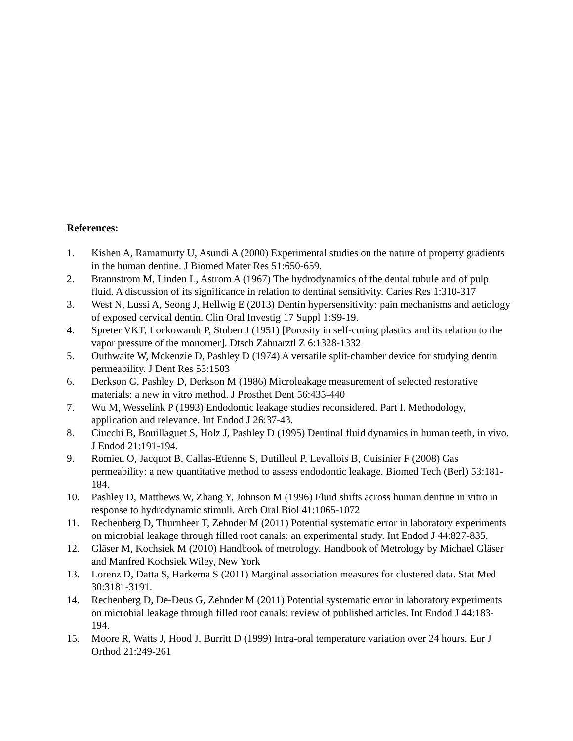References:
1. Kishen A, Ramamurty U, Asundi A (2000) Experimental studies on the nature of property gradients in the human dentine. J Biomed Mater Res 51:650-659.
2. Brannstrom M, Linden L, Astrom A (1967) The hydrodynamics of the dental tubule and of pulp fluid. A discussion of its significance in relation to dentinal sensitivity. Caries Res 1:310-317
3. West N, Lussi A, Seong J, Hellwig E (2013) Dentin hypersensitivity: pain mechanisms and aetiology of exposed cervical dentin. Clin Oral Investig 17 Suppl 1:S9-19.
4. Spreter VKT, Lockowandt P, Stuben J (1951) [Porosity in self-curing plastics and its relation to the vapor pressure of the monomer]. Dtsch Zahnarztl Z 6:1328-1332
5. Outhwaite W, Mckenzie D, Pashley D (1974) A versatile split-chamber device for studying dentin permeability. J Dent Res 53:1503
6. Derkson G, Pashley D, Derkson M (1986) Microleakage measurement of selected restorative materials: a new in vitro method. J Prosthet Dent 56:435-440
7. Wu M, Wesselink P (1993) Endodontic leakage studies reconsidered. Part I. Methodology, application and relevance. Int Endod J 26:37-43.
8. Ciucchi B, Bouillaguet S, Holz J, Pashley D (1995) Dentinal fluid dynamics in human teeth, in vivo. J Endod 21:191-194.
9. Romieu O, Jacquot B, Callas-Etienne S, Dutilleul P, Levallois B, Cuisinier F (2008) Gas permeability: a new quantitative method to assess endodontic leakage. Biomed Tech (Berl) 53:181-184.
10. Pashley D, Matthews W, Zhang Y, Johnson M (1996) Fluid shifts across human dentine in vitro in response to hydrodynamic stimuli. Arch Oral Biol 41:1065-1072
11. Rechenberg D, Thurnheer T, Zehnder M (2011) Potential systematic error in laboratory experiments on microbial leakage through filled root canals: an experimental study. Int Endod J 44:827-835.
12. Gläser M, Kochsiek M (2010) Handbook of metrology. Handbook of Metrology by Michael Gläser and Manfred Kochsiek Wiley, New York
13. Lorenz D, Datta S, Harkema S (2011) Marginal association measures for clustered data. Stat Med 30:3181-3191.
14. Rechenberg D, De-Deus G, Zehnder M (2011) Potential systematic error in laboratory experiments on microbial leakage through filled root canals: review of published articles. Int Endod J 44:183-194.
15. Moore R, Watts J, Hood J, Burritt D (1999) Intra-oral temperature variation over 24 hours. Eur J Orthod 21:249-261